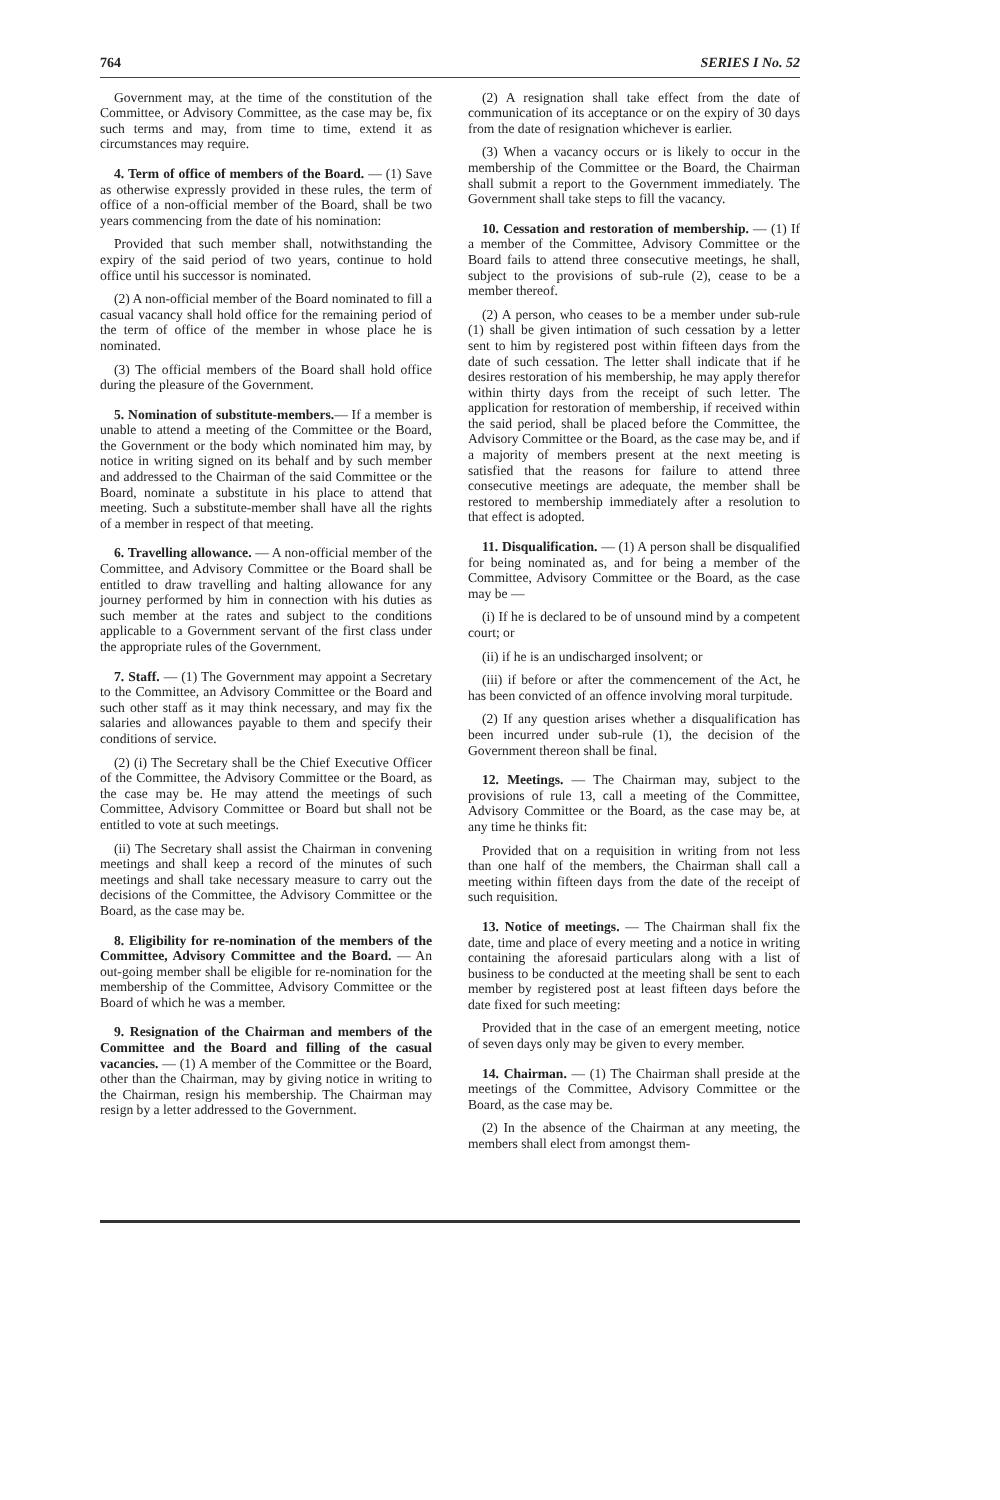764 SERIES I No. 52
Government may, at the time of the constitution of the Committee, or Advisory Committee, as the case may be, fix such terms and may, from time to time, extend it as circumstances may require.
4. Term of office of members of the Board. — (1) Save as otherwise expressly provided in these rules, the term of office of a non-official member of the Board, shall be two years commencing from the date of his nomination:
Provided that such member shall, notwithstanding the expiry of the said period of two years, continue to hold office until his successor is nominated.
(2) A non-official member of the Board nominated to fill a casual vacancy shall hold office for the remaining period of the term of office of the member in whose place he is nominated.
(3) The official members of the Board shall hold office during the pleasure of the Government.
5. Nomination of substitute-members.— If a member is unable to attend a meeting of the Committee or the Board, the Government or the body which nominated him may, by notice in writing signed on its behalf and by such member and addressed to the Chairman of the said Committee or the Board, nominate a substitute in his place to attend that meeting. Such a substitute-member shall have all the rights of a member in respect of that meeting.
6. Travelling allowance. — A non-official member of the Committee, and Advisory Committee or the Board shall be entitled to draw travelling and halting allowance for any journey performed by him in connection with his duties as such member at the rates and subject to the conditions applicable to a Government servant of the first class under the appropriate rules of the Government.
7. Staff. — (1) The Government may appoint a Secretary to the Committee, an Advisory Committee or the Board and such other staff as it may think necessary, and may fix the salaries and allowances payable to them and specify their conditions of service.
(2) (i) The Secretary shall be the Chief Executive Officer of the Committee, the Advisory Committee or the Board, as the case may be. He may attend the meetings of such Committee, Advisory Committee or Board but shall not be entitled to vote at such meetings.
(ii) The Secretary shall assist the Chairman in convening meetings and shall keep a record of the minutes of such meetings and shall take necessary measure to carry out the decisions of the Committee, the Advisory Committee or the Board, as the case may be.
8. Eligibility for re-nomination of the members of the Committee, Advisory Committee and the Board. — An out-going member shall be eligible for re-nomination for the membership of the Committee, Advisory Committee or the Board of which he was a member.
9. Resignation of the Chairman and members of the Committee and the Board and filling of the casual vacancies. — (1) A member of the Committee or the Board, other than the Chairman, may by giving notice in writing to the Chairman, resign his membership. The Chairman may resign by a letter addressed to the Government.
(2) A resignation shall take effect from the date of communication of its acceptance or on the expiry of 30 days from the date of resignation whichever is earlier.
(3) When a vacancy occurs or is likely to occur in the membership of the Committee or the Board, the Chairman shall submit a report to the Government immediately. The Government shall take steps to fill the vacancy.
10. Cessation and restoration of membership. — (1) If a member of the Committee, Advisory Committee or the Board fails to attend three consecutive meetings, he shall, subject to the provisions of sub-rule (2), cease to be a member thereof.
(2) A person, who ceases to be a member under sub-rule (1) shall be given intimation of such cessation by a letter sent to him by registered post within fifteen days from the date of such cessation. The letter shall indicate that if he desires restoration of his membership, he may apply therefor within thirty days from the receipt of such letter. The application for restoration of membership, if received within the said period, shall be placed before the Committee, the Advisory Committee or the Board, as the case may be, and if a majority of members present at the next meeting is satisfied that the reasons for failure to attend three consecutive meetings are adequate, the member shall be restored to membership immediately after a resolution to that effect is adopted.
11. Disqualification. — (1) A person shall be disqualified for being nominated as, and for being a member of the Committee, Advisory Committee or the Board, as the case may be —
(i) If he is declared to be of unsound mind by a competent court; or
(ii) if he is an undischarged insolvent; or
(iii) if before or after the commencement of the Act, he has been convicted of an offence involving moral turpitude.
(2) If any question arises whether a disqualification has been incurred under sub-rule (1), the decision of the Government thereon shall be final.
12. Meetings. — The Chairman may, subject to the provisions of rule 13, call a meeting of the Committee, Advisory Committee or the Board, as the case may be, at any time he thinks fit:
Provided that on a requisition in writing from not less than one half of the members, the Chairman shall call a meeting within fifteen days from the date of the receipt of such requisition.
13. Notice of meetings. — The Chairman shall fix the date, time and place of every meeting and a notice in writing containing the aforesaid particulars along with a list of business to be conducted at the meeting shall be sent to each member by registered post at least fifteen days before the date fixed for such meeting:
Provided that in the case of an emergent meeting, notice of seven days only may be given to every member.
14. Chairman. — (1) The Chairman shall preside at the meetings of the Committee, Advisory Committee or the Board, as the case may be.
(2) In the absence of the Chairman at any meeting, the members shall elect from amongst them-